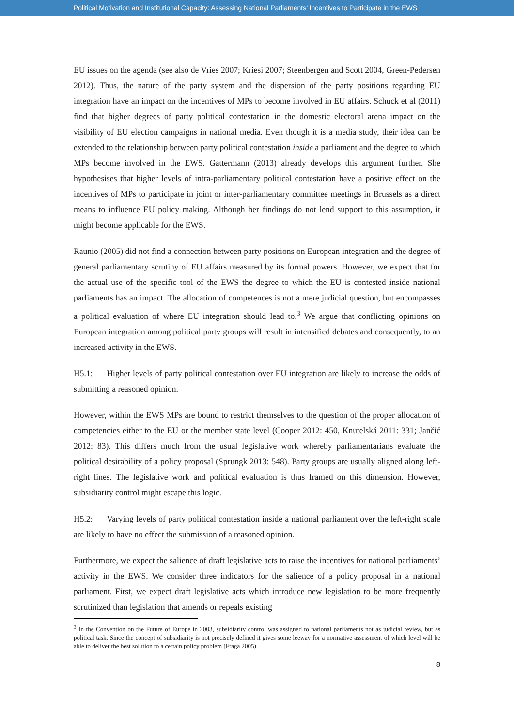Political Motivation and Institutional Capacity: Assessing National Parliaments’ Incentives to Participate in the EWS
EU issues on the agenda (see also de Vries 2007; Kriesi 2007; Steenbergen and Scott 2004, Green-Pedersen 2012). Thus, the nature of the party system and the dispersion of the party positions regarding EU integration have an impact on the incentives of MPs to become involved in EU affairs. Schuck et al (2011) find that higher degrees of party political contestation in the domestic electoral arena impact on the visibility of EU election campaigns in national media. Even though it is a media study, their idea can be extended to the relationship between party political contestation inside a parliament and the degree to which MPs become involved in the EWS. Gattermann (2013) already develops this argument further. She hypothesises that higher levels of intra-parliamentary political contestation have a positive effect on the incentives of MPs to participate in joint or inter-parliamentary committee meetings in Brussels as a direct means to influence EU policy making. Although her findings do not lend support to this assumption, it might become applicable for the EWS.
Raunio (2005) did not find a connection between party positions on European integration and the degree of general parliamentary scrutiny of EU affairs measured by its formal powers. However, we expect that for the actual use of the specific tool of the EWS the degree to which the EU is contested inside national parliaments has an impact. The allocation of competences is not a mere judicial question, but encompasses a political evaluation of where EU integration should lead to.<sup>3</sup> We argue that conflicting opinions on European integration among political party groups will result in intensified debates and consequently, to an increased activity in the EWS.
H5.1: Higher levels of party political contestation over EU integration are likely to increase the odds of submitting a reasoned opinion.
However, within the EWS MPs are bound to restrict themselves to the question of the proper allocation of competencies either to the EU or the member state level (Cooper 2012: 450, Knutelská 2011: 331; Jančić 2012: 83). This differs much from the usual legislative work whereby parliamentarians evaluate the political desirability of a policy proposal (Sprungk 2013: 548). Party groups are usually aligned along left-right lines. The legislative work and political evaluation is thus framed on this dimension. However, subsidiarity control might escape this logic.
H5.2: Varying levels of party political contestation inside a national parliament over the left-right scale are likely to have no effect the submission of a reasoned opinion.
Furthermore, we expect the salience of draft legislative acts to raise the incentives for national parliaments’ activity in the EWS. We consider three indicators for the salience of a policy proposal in a national parliament. First, we expect draft legislative acts which introduce new legislation to be more frequently scrutinized than legislation that amends or repeals existing
<sup>3</sup> In the Convention on the Future of Europe in 2003, subsidiarity control was assigned to national parliaments not as judicial review, but as political task. Since the concept of subsidiarity is not precisely defined it gives some leeway for a normative assessment of which level will be able to deliver the best solution to a certain policy problem (Fraga 2005).
8